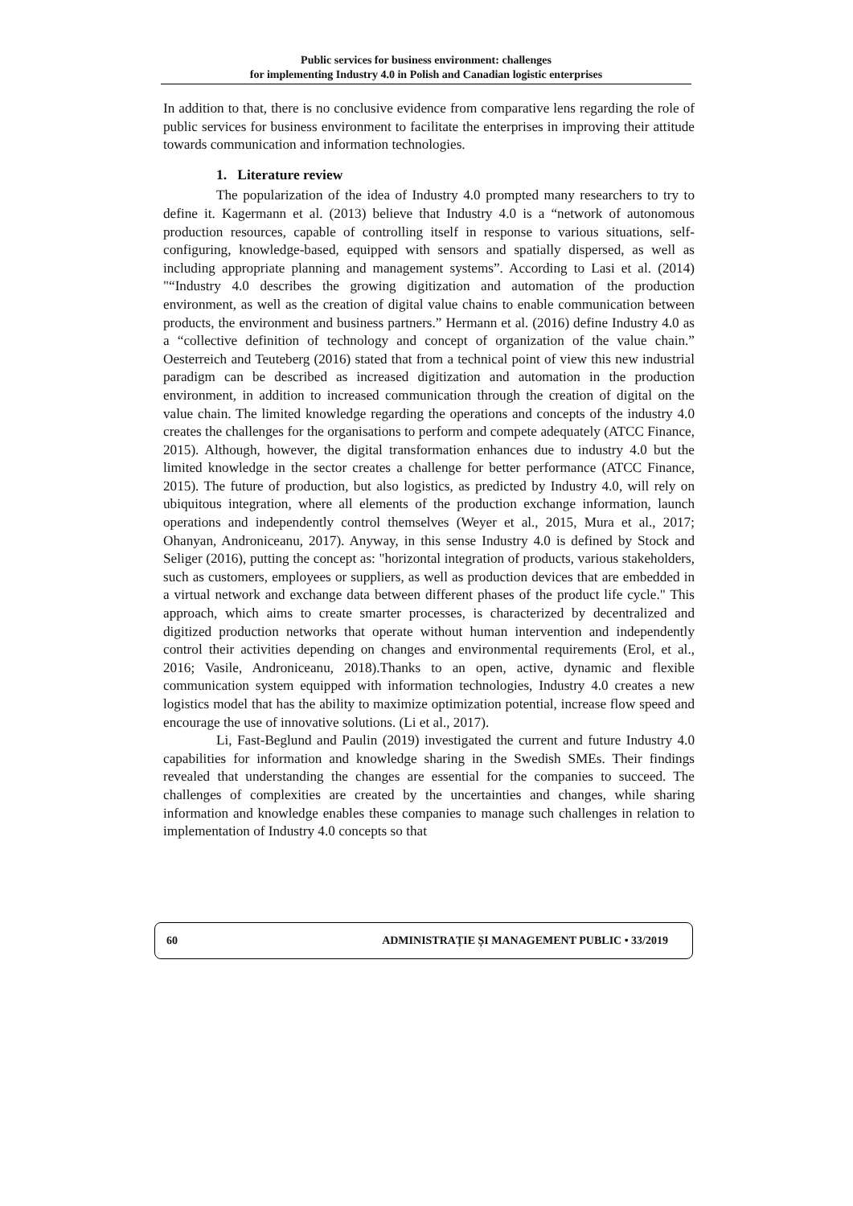Public services for business environment: challenges
for implementing Industry 4.0 in Polish and Canadian logistic enterprises
In addition to that, there is no conclusive evidence from comparative lens regarding the role of public services for business environment to facilitate the enterprises in improving their attitude towards communication and information technologies.
1. Literature review
The popularization of the idea of Industry 4.0 prompted many researchers to try to define it. Kagermann et al. (2013) believe that Industry 4.0 is a “network of autonomous production resources, capable of controlling itself in response to various situations, self-configuring, knowledge-based, equipped with sensors and spatially dispersed, as well as including appropriate planning and management systems”. According to Lasi et al. (2014) "“Industry 4.0 describes the growing digitization and automation of the production environment, as well as the creation of digital value chains to enable communication between products, the environment and business partners.” Hermann et al. (2016) define Industry 4.0 as a “collective definition of technology and concept of organization of the value chain.” Oesterreich and Teuteberg (2016) stated that from a technical point of view this new industrial paradigm can be described as increased digitization and automation in the production environment, in addition to increased communication through the creation of digital on the value chain. The limited knowledge regarding the operations and concepts of the industry 4.0 creates the challenges for the organisations to perform and compete adequately (ATCC Finance, 2015). Although, however, the digital transformation enhances due to industry 4.0 but the limited knowledge in the sector creates a challenge for better performance (ATCC Finance, 2015). The future of production, but also logistics, as predicted by Industry 4.0, will rely on ubiquitous integration, where all elements of the production exchange information, launch operations and independently control themselves (Weyer et al., 2015, Mura et al., 2017; Ohanyan, Androniceanu, 2017). Anyway, in this sense Industry 4.0 is defined by Stock and Seliger (2016), putting the concept as: "horizontal integration of products, various stakeholders, such as customers, employees or suppliers, as well as production devices that are embedded in a virtual network and exchange data between different phases of the product life cycle." This approach, which aims to create smarter processes, is characterized by decentralized and digitized production networks that operate without human intervention and independently control their activities depending on changes and environmental requirements (Erol, et al., 2016; Vasile, Androniceanu, 2018).Thanks to an open, active, dynamic and flexible communication system equipped with information technologies, Industry 4.0 creates a new logistics model that has the ability to maximize optimization potential, increase flow speed and encourage the use of innovative solutions. (Li et al., 2017).
Li, Fast-Beglund and Paulin (2019) investigated the current and future Industry 4.0 capabilities for information and knowledge sharing in the Swedish SMEs. Their findings revealed that understanding the changes are essential for the companies to succeed. The challenges of complexities are created by the uncertainties and changes, while sharing information and knowledge enables these companies to manage such challenges in relation to implementation of Industry 4.0 concepts so that
60 ADMINISTRAȚIE ȘI MANAGEMENT PUBLIC • 33/2019